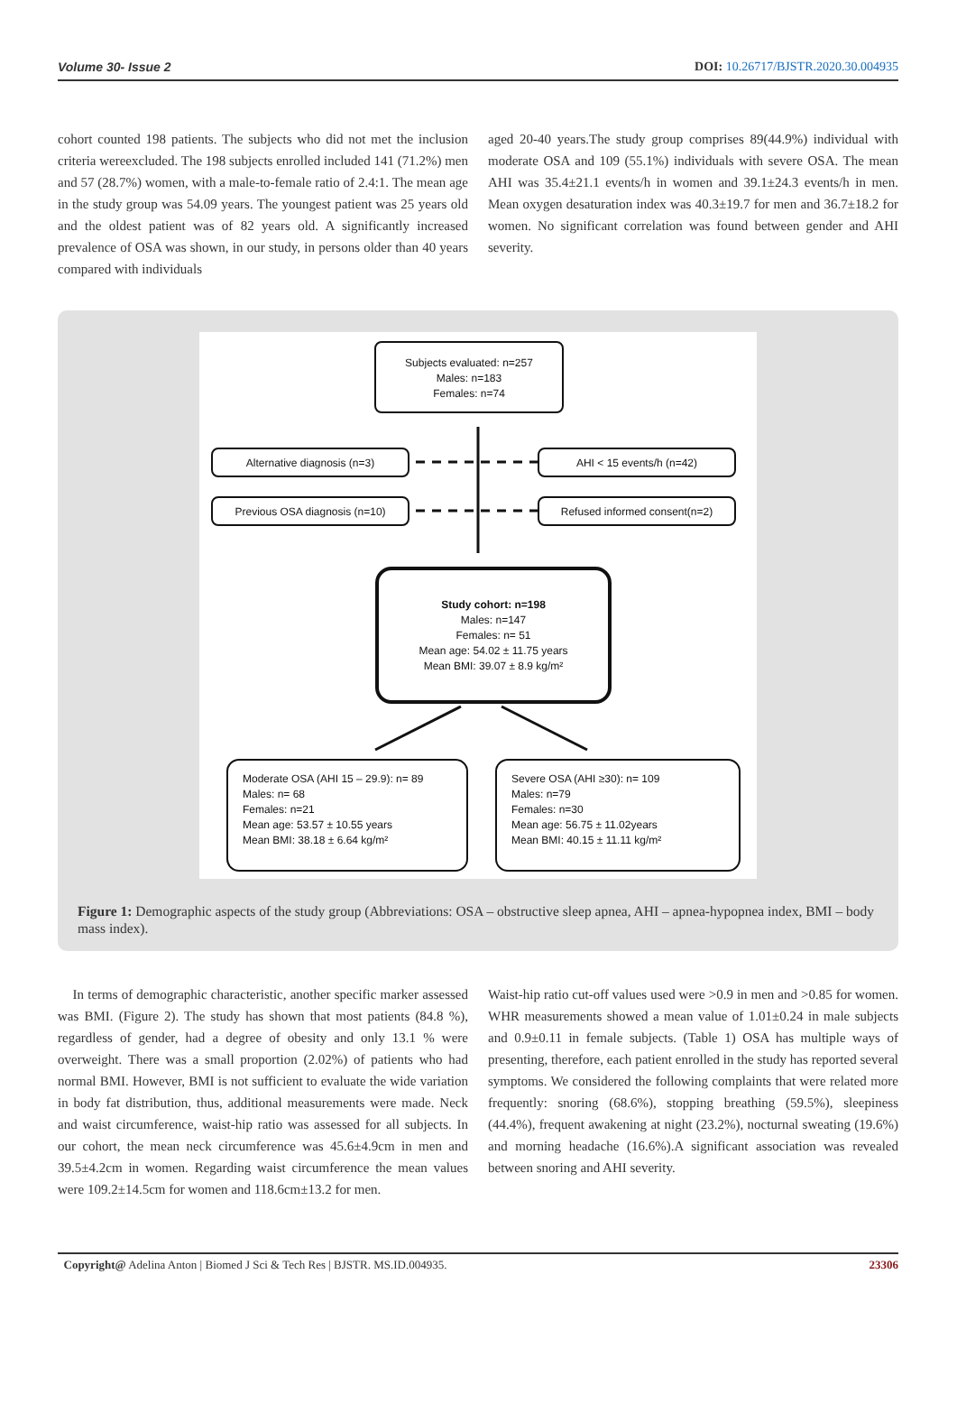Volume 30- Issue 2 DOI: 10.26717/BJSTR.2020.30.004935
cohort counted 198 patients. The subjects who did not met the inclusion criteria wereexcluded. The 198 subjects enrolled included 141 (71.2%) men and 57 (28.7%) women, with a male-to-female ratio of 2.4:1. The mean age in the study group was 54.09 years. The youngest patient was 25 years old and the oldest patient was of 82 years old. A significantly increased prevalence of OSA was shown, in our study, in persons older than 40 years compared with individuals
aged 20-40 years.The study group comprises 89(44.9%) individual with moderate OSA and 109 (55.1%) individuals with severe OSA. The mean AHI was 35.4±21.1 events/h in women and 39.1±24.3 events/h in men. Mean oxygen desaturation index was 40.3±19.7 for men and 36.7±18.2 for women. No significant correlation was found between gender and AHI severity.
Subjects evaluated: n=257
Males: n=183
Females: n=74
Alternative diagnosis (n=3) AHI < 15 events/h (n=42)
Previous OSA diagnosis (n=10) Refused informed consent(n=2)
Study cohort: n=198
Males: n=147
Females: n= 51
Mean age: 54.02 ± 11.75 years
Mean BMI: 39.07 ± 8.9 kg/m²
Moderate OSA (AHI 15 – 29.9): n= 89
Males: n= 68
Females: n=21
Mean age: 53.57 ± 10.55 years
Mean BMI: 38.18 ± 6.64 kg/m²
Severe OSA (AHI ≥30): n= 109
Males: n=79
Females: n=30
Mean age: 56.75 ± 11.02years
Mean BMI: 40.15 ± 11.11 kg/m²
Figure 1: Demographic aspects of the study group (Abbreviations: OSA – obstructive sleep apnea, AHI – apnea-hypopnea index, BMI – body mass index).
In terms of demographic characteristic, another specific marker assessed was BMI. (Figure 2). The study has shown that most patients (84.8 %), regardless of gender, had a degree of obesity and only 13.1 % were overweight. There was a small proportion (2.02%) of patients who had normal BMI. However, BMI is not sufficient to evaluate the wide variation in body fat distribution, thus, additional measurements were made. Neck and waist circumference, waist-hip ratio was assessed for all subjects. In our cohort, the mean neck circumference was 45.6±4.9cm in men and 39.5±4.2cm in women. Regarding waist circumference the mean values were 109.2±14.5cm for women and 118.6cm±13.2 for men.
Waist-hip ratio cut-off values used were >0.9 in men and >0.85 for women. WHR measurements showed a mean value of 1.01±0.24 in male subjects and 0.9±0.11 in female subjects. (Table 1) OSA has multiple ways of presenting, therefore, each patient enrolled in the study has reported several symptoms. We considered the following complaints that were related more frequently: snoring (68.6%), stopping breathing (59.5%), sleepiness (44.4%), frequent awakening at night (23.2%), nocturnal sweating (19.6%) and morning headache (16.6%).A significant association was revealed between snoring and AHI severity.
Copyright@ Adelina Anton | Biomed J Sci & Tech Res | BJSTR. MS.ID.004935. 23306